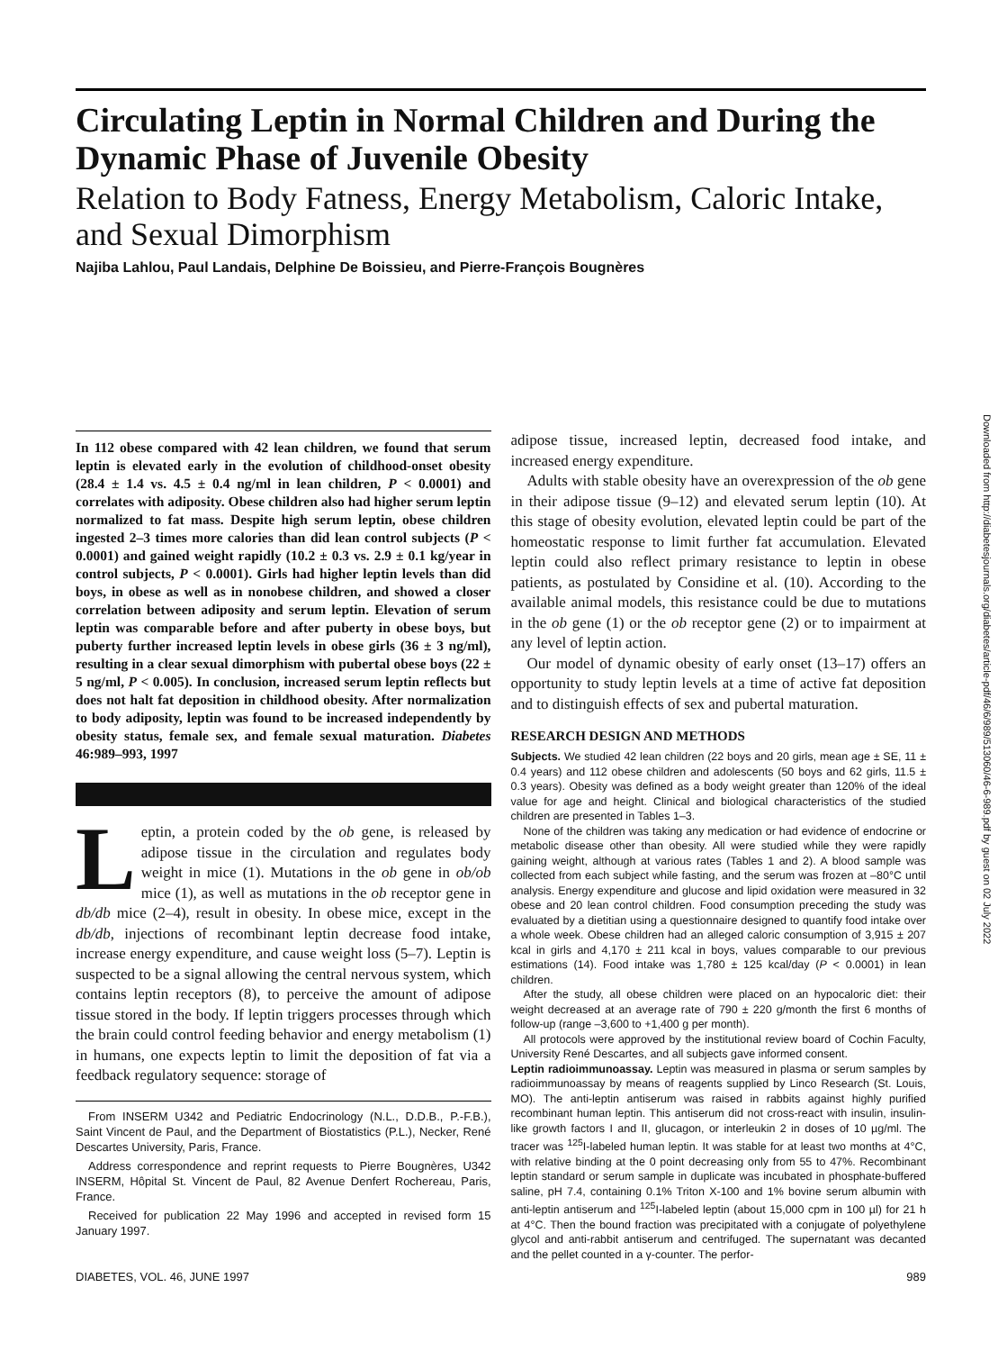Circulating Leptin in Normal Children and During the Dynamic Phase of Juvenile Obesity
Relation to Body Fatness, Energy Metabolism, Caloric Intake, and Sexual Dimorphism
Najiba Lahlou, Paul Landais, Delphine De Boissieu, and Pierre-François Bougnères
In 112 obese compared with 42 lean children, we found that serum leptin is elevated early in the evolution of childhood-onset obesity (28.4 ± 1.4 vs. 4.5 ± 0.4 ng/ml in lean children, P < 0.0001) and correlates with adiposity. Obese children also had higher serum leptin normalized to fat mass. Despite high serum leptin, obese children ingested 2–3 times more calories than did lean control subjects (P < 0.0001) and gained weight rapidly (10.2 ± 0.3 vs. 2.9 ± 0.1 kg/year in control subjects, P < 0.0001). Girls had higher leptin levels than did boys, in obese as well as in nonobese children, and showed a closer correlation between adiposity and serum leptin. Elevation of serum leptin was comparable before and after puberty in obese boys, but puberty further increased leptin levels in obese girls (36 ± 3 ng/ml), resulting in a clear sexual dimorphism with pubertal obese boys (22 ± 5 ng/ml, P < 0.005). In conclusion, increased serum leptin reflects but does not halt fat deposition in childhood obesity. After normalization to body adiposity, leptin was found to be increased independently by obesity status, female sex, and female sexual maturation. Diabetes 46:989–993, 1997
Leptin, a protein coded by the ob gene, is released by adipose tissue in the circulation and regulates body weight in mice (1). Mutations in the ob gene in ob/ob mice (1), as well as mutations in the ob receptor gene in db/db mice (2–4), result in obesity. In obese mice, except in the db/db, injections of recombinant leptin decrease food intake, increase energy expenditure, and cause weight loss (5–7). Leptin is suspected to be a signal allowing the central nervous system, which contains leptin receptors (8), to perceive the amount of adipose tissue stored in the body. If leptin triggers processes through which the brain could control feeding behavior and energy metabolism (1) in humans, one expects leptin to limit the deposition of fat via a feedback regulatory sequence: storage of
From INSERM U342 and Pediatric Endocrinology (N.L., D.D.B., P.-F.B.), Saint Vincent de Paul, and the Department of Biostatistics (P.L.), Necker, René Descartes University, Paris, France.
Address correspondence and reprint requests to Pierre Bougnères, U342 INSERM, Hôpital St. Vincent de Paul, 82 Avenue Denfert Rochereau, Paris, France.
Received for publication 22 May 1996 and accepted in revised form 15 January 1997.
adipose tissue, increased leptin, decreased food intake, and increased energy expenditure.
Adults with stable obesity have an overexpression of the ob gene in their adipose tissue (9–12) and elevated serum leptin (10). At this stage of obesity evolution, elevated leptin could be part of the homeostatic response to limit further fat accumulation. Elevated leptin could also reflect primary resistance to leptin in obese patients, as postulated by Considine et al. (10). According to the available animal models, this resistance could be due to mutations in the ob gene (1) or the ob receptor gene (2) or to impairment at any level of leptin action.
Our model of dynamic obesity of early onset (13–17) offers an opportunity to study leptin levels at a time of active fat deposition and to distinguish effects of sex and pubertal maturation.
RESEARCH DESIGN AND METHODS
Subjects. We studied 42 lean children (22 boys and 20 girls, mean age ± SE, 11 ± 0.4 years) and 112 obese children and adolescents (50 boys and 62 girls, 11.5 ± 0.3 years). Obesity was defined as a body weight greater than 120% of the ideal value for age and height. Clinical and biological characteristics of the studied children are presented in Tables 1–3.
None of the children was taking any medication or had evidence of endocrine or metabolic disease other than obesity. All were studied while they were rapidly gaining weight, although at various rates (Tables 1 and 2). A blood sample was collected from each subject while fasting, and the serum was frozen at –80°C until analysis. Energy expenditure and glucose and lipid oxidation were measured in 32 obese and 20 lean control children. Food consumption preceding the study was evaluated by a dietitian using a questionnaire designed to quantify food intake over a whole week. Obese children had an alleged caloric consumption of 3,915 ± 207 kcal in girls and 4,170 ± 211 kcal in boys, values comparable to our previous estimations (14). Food intake was 1,780 ± 125 kcal/day (P < 0.0001) in lean children.
After the study, all obese children were placed on an hypocaloric diet: their weight decreased at an average rate of 790 ± 220 g/month the first 6 months of follow-up (range –3,600 to +1,400 g per month).
All protocols were approved by the institutional review board of Cochin Faculty, University René Descartes, and all subjects gave informed consent.
Leptin radioimmunoassay. Leptin was measured in plasma or serum samples by radioimmunoassay by means of reagents supplied by Linco Research (St. Louis, MO). The anti-leptin antiserum was raised in rabbits against highly purified recombinant human leptin. This antiserum did not cross-react with insulin, insulin-like growth factors I and II, glucagon, or interleukin 2 in doses of 10 µg/ml. The tracer was <sup>125</sup>I-labeled human leptin. It was stable for at least two months at 4°C, with relative binding at the 0 point decreasing only from 55 to 47%. Recombinant leptin standard or serum sample in duplicate was incubated in phosphate-buffered saline, pH 7.4, containing 0.1% Triton X-100 and 1% bovine serum albumin with anti-leptin antiserum and <sup>125</sup>I-labeled leptin (about 15,000 cpm in 100 µl) for 21 h at 4°C. Then the bound fraction was precipitated with a conjugate of polyethylene glycol and anti-rabbit antiserum and centrifuged. The supernatant was decanted and the pellet counted in a γ-counter. The perfor-
DIABETES, VOL. 46, JUNE 1997 989
Downloaded from http://diabetesjournals.org/diabetes/article-pdf/46/6/989/513060/46-6-989.pdf by guest on 02 July 2022